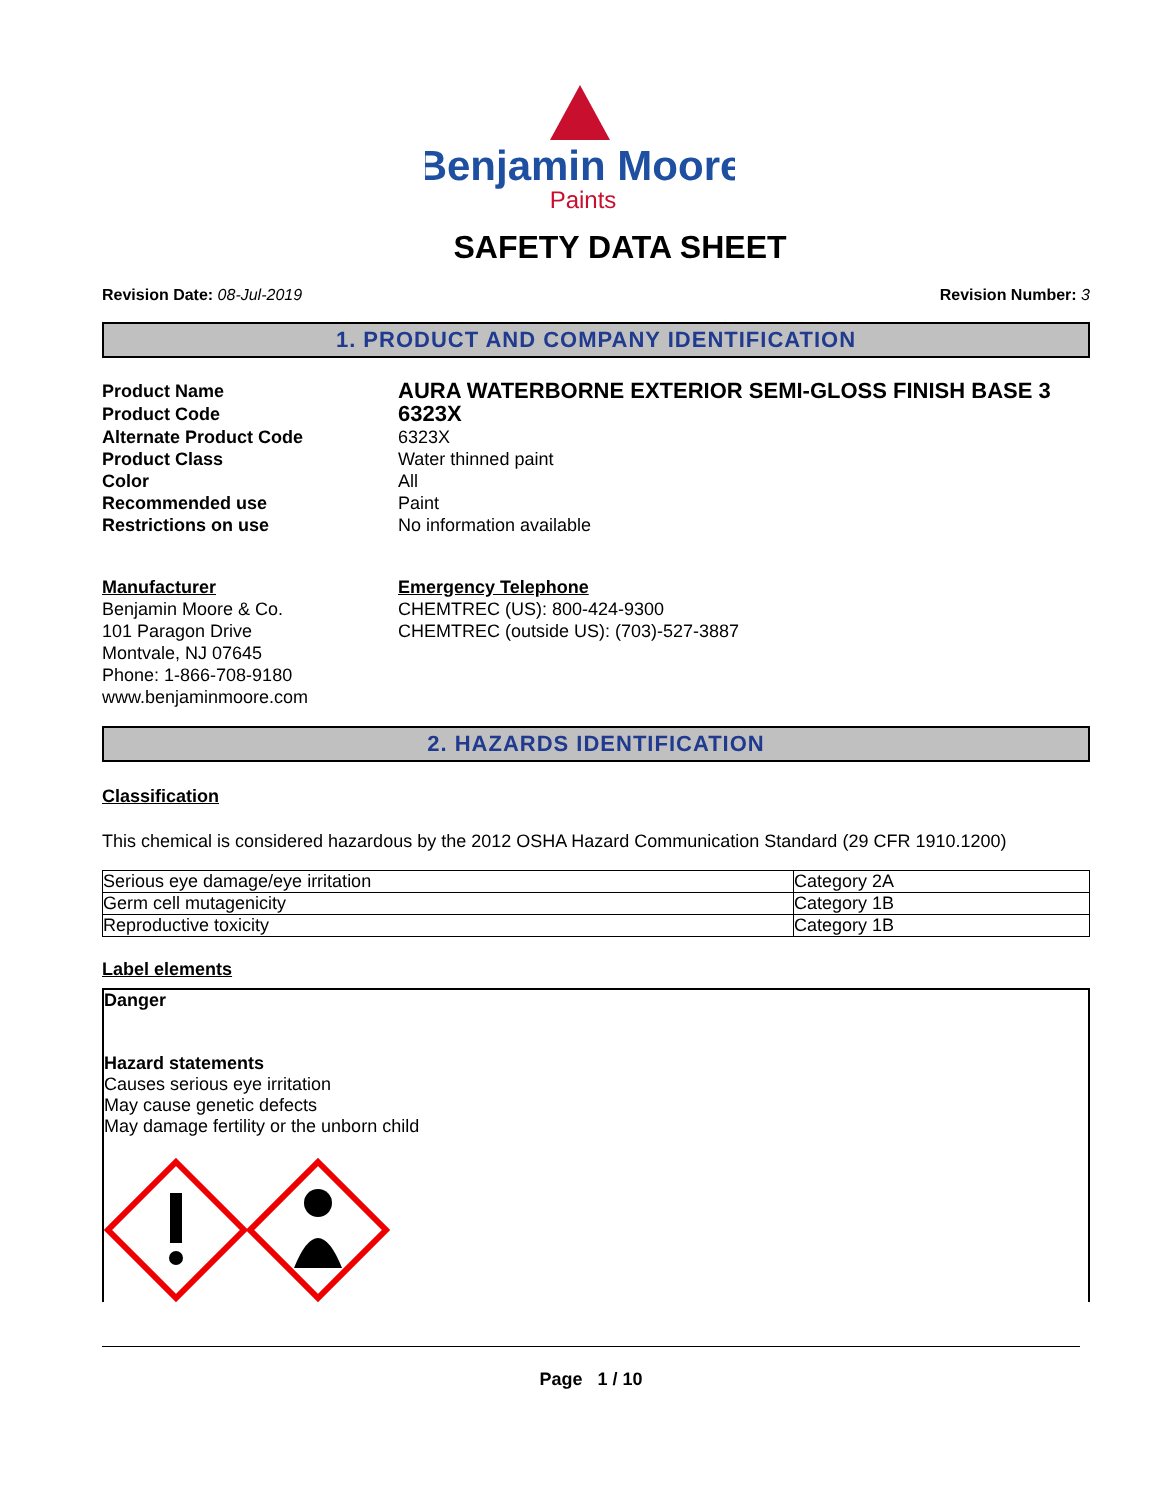Benjamin Moore
Paints
SAFETY DATA SHEET
Revision Date: 08-Jul-2019 Revision Number: 3
1. PRODUCT AND COMPANY IDENTIFICATION
Product Name
AURA WATERBORNE EXTERIOR SEMI-GLOSS FINISH BASE 3
Product Code
6323X
Alternate Product Code
6323X
Product Class
Water thinned paint
Color
All
Recommended use
Paint
Restrictions on use
No information available
Manufacturer
Benjamin Moore & Co.
101 Paragon Drive
Montvale, NJ 07645
Phone: 1-866-708-9180
www.benjaminmoore.com
Emergency Telephone
CHEMTREC (US): 800-424-9300
CHEMTREC (outside US): (703)-527-3887
2. HAZARDS IDENTIFICATION
Classification
This chemical is considered hazardous by the 2012 OSHA Hazard Communication Standard (29 CFR 1910.1200)
| Serious eye damage/eye irritation | Category 2A |
| Germ cell mutagenicity | Category 1B |
| Reproductive toxicity | Category 1B |
Label elements
Danger
Hazard statements
Causes serious eye irritation
May cause genetic defects
May damage fertility or the unborn child
Page 1 / 10